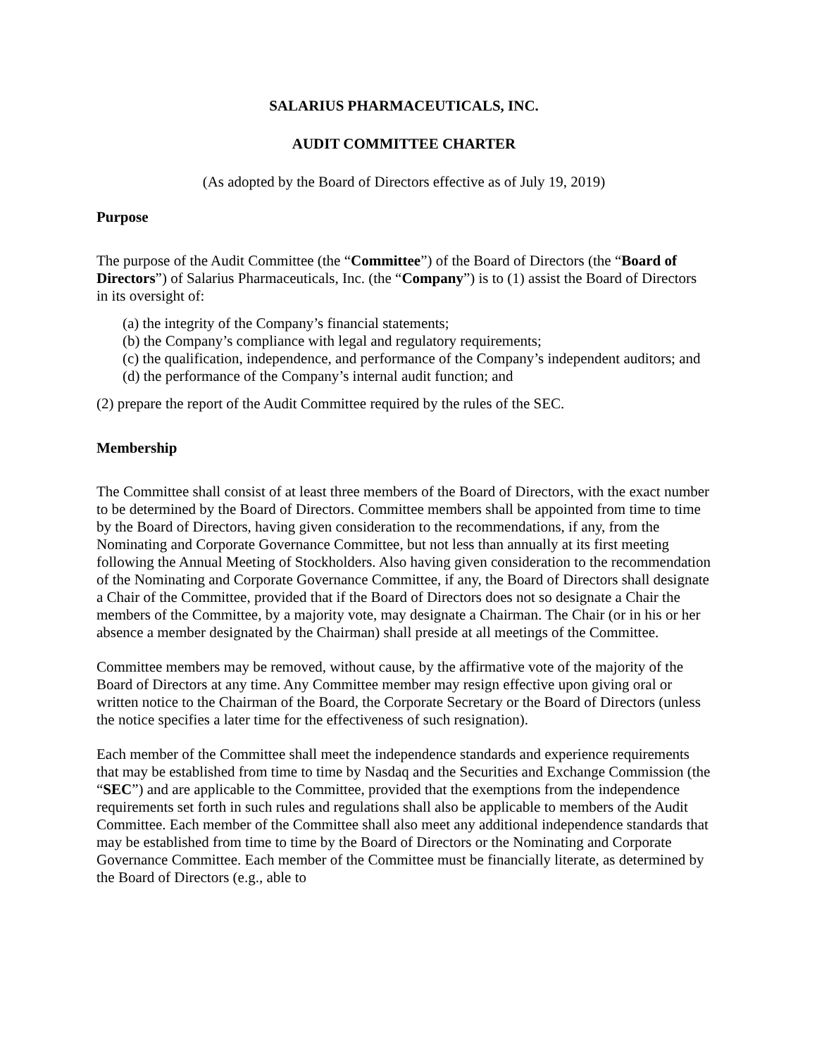SALARIUS PHARMACEUTICALS, INC.
AUDIT COMMITTEE CHARTER
(As adopted by the Board of Directors effective as of July 19, 2019)
Purpose
The purpose of the Audit Committee (the “Committee”) of the Board of Directors (the “Board of Directors”) of Salarius Pharmaceuticals, Inc. (the “Company”) is to (1) assist the Board of Directors in its oversight of:
(a) the integrity of the Company’s financial statements;
(b) the Company’s compliance with legal and regulatory requirements;
(c) the qualification, independence, and performance of the Company’s independent auditors; and
(d) the performance of the Company’s internal audit function; and
(2) prepare the report of the Audit Committee required by the rules of the SEC.
Membership
The Committee shall consist of at least three members of the Board of Directors, with the exact number to be determined by the Board of Directors. Committee members shall be appointed from time to time by the Board of Directors, having given consideration to the recommendations, if any, from the Nominating and Corporate Governance Committee, but not less than annually at its first meeting following the Annual Meeting of Stockholders. Also having given consideration to the recommendation of the Nominating and Corporate Governance Committee, if any, the Board of Directors shall designate a Chair of the Committee, provided that if the Board of Directors does not so designate a Chair the members of the Committee, by a majority vote, may designate a Chairman. The Chair (or in his or her absence a member designated by the Chairman) shall preside at all meetings of the Committee.
Committee members may be removed, without cause, by the affirmative vote of the majority of the Board of Directors at any time. Any Committee member may resign effective upon giving oral or written notice to the Chairman of the Board, the Corporate Secretary or the Board of Directors (unless the notice specifies a later time for the effectiveness of such resignation).
Each member of the Committee shall meet the independence standards and experience requirements that may be established from time to time by Nasdaq and the Securities and Exchange Commission (the “SEC”) and are applicable to the Committee, provided that the exemptions from the independence requirements set forth in such rules and regulations shall also be applicable to members of the Audit Committee. Each member of the Committee shall also meet any additional independence standards that may be established from time to time by the Board of Directors or the Nominating and Corporate Governance Committee. Each member of the Committee must be financially literate, as determined by the Board of Directors (e.g., able to